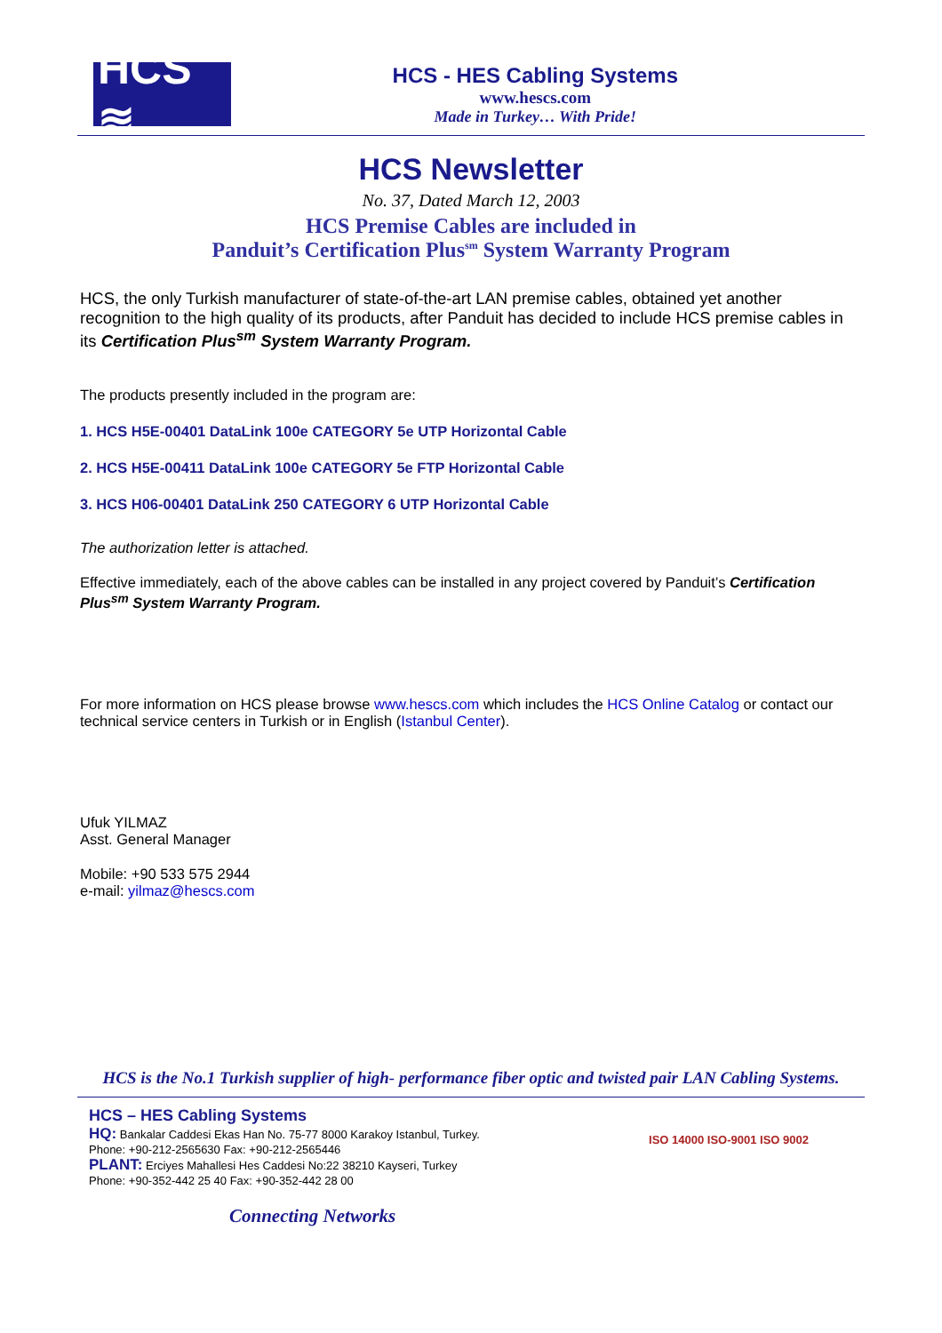HCS ≋
HCS - HES Cabling Systems
www.hescs.com
Made in Turkey… With Pride!
HCS Newsletter
No. 37, Dated March 12, 2003
HCS Premise Cables are included in
Panduit’s Certification Plus<sup>sm</sup> System Warranty Program
HCS, the only Turkish manufacturer of state-of-the-art LAN premise cables, obtained yet another recognition to the high quality of its products, after Panduit has decided to include HCS premise cables in its Certification Plus<sup>sm</sup> System Warranty Program.
The products presently included in the program are:
1. HCS H5E-00401 DataLink 100e CATEGORY 5e UTP Horizontal Cable
2. HCS H5E-00411 DataLink 100e CATEGORY 5e FTP Horizontal Cable
3. HCS H06-00401 DataLink 250 CATEGORY 6 UTP Horizontal Cable
The authorization letter is attached.
Effective immediately, each of the above cables can be installed in any project covered by Panduit’s Certification Plus<sup>sm</sup> System Warranty Program.
For more information on HCS please browse www.hescs.com which includes the HCS Online Catalog or contact our technical service centers in Turkish or in English (Istanbul Center).
Ufuk YILMAZ
Asst. General Manager
Mobile: +90 533 575 2944
e-mail: yilmaz@hescs.com
HCS is the No.1 Turkish supplier of high- performance fiber optic and twisted pair LAN Cabling Systems.
HCS – HES Cabling Systems
HQ: Bankalar Caddesi Ekas Han No. 75-77 8000 Karakoy Istanbul, Turkey.
Phone: +90-212-2565630 Fax: +90-212-2565446
PLANT: Erciyes Mahallesi Hes Caddesi No:22 38210 Kayseri, Turkey
Phone: +90-352-442 25 40 Fax: +90-352-442 28 00
ISO 14000 ISO-9001 ISO 9002
Connecting Networks